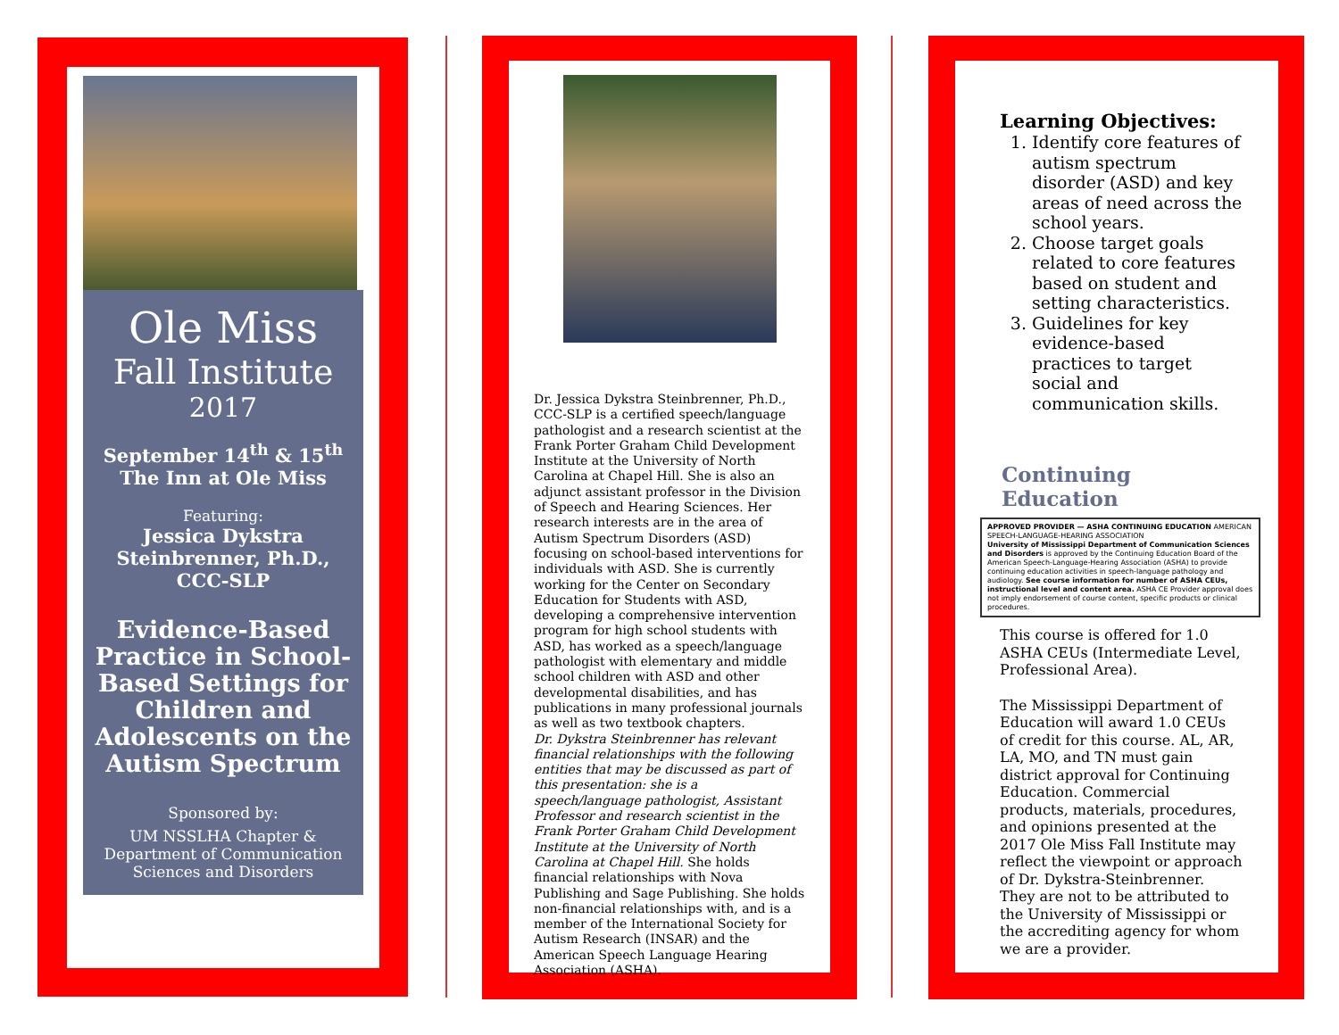Ole Miss
Fall Institute
2017
September 14<sup>th</sup> & 15<sup>th</sup>
The Inn at Ole Miss
Featuring:
Jessica Dykstra Steinbrenner, Ph.D., CCC-SLP
Evidence-Based Practice in School-Based Settings for Children and Adolescents on the Autism Spectrum
Sponsored by:
UM NSSLHA Chapter & Department of Communication Sciences and Disorders
Dr. Jessica Dykstra Steinbrenner, Ph.D., CCC-SLP is a certified speech/language pathologist and a research scientist at the Frank Porter Graham Child Development Institute at the University of North Carolina at Chapel Hill. She is also an adjunct assistant professor in the Division of Speech and Hearing Sciences. Her research interests are in the area of Autism Spectrum Disorders (ASD) focusing on school-based interventions for individuals with ASD. She is currently working for the Center on Secondary Education for Students with ASD, developing a comprehensive intervention program for high school students with ASD, has worked as a speech/language pathologist with elementary and middle school children with ASD and other developmental disabilities, and has publications in many professional journals as well as two textbook chapters.
Dr. Dykstra Steinbrenner has relevant financial relationships with the following entities that may be discussed as part of this presentation: she is a speech/language pathologist, Assistant Professor and research scientist in the Frank Porter Graham Child Development Institute at the University of North Carolina at Chapel Hill. She holds financial relationships with Nova Publishing and Sage Publishing. She holds non-financial relationships with, and is a member of the International Society for Autism Research (INSAR) and the American Speech Language Hearing Association (ASHA).
Learning Objectives:
1. Identify core features of autism spectrum disorder (ASD) and key areas of need across the school years.
2. Choose target goals related to core features based on student and setting characteristics.
3. Guidelines for key evidence-based practices to target social and communication skills.
Continuing Education
APPROVED PROVIDER — ASHA CONTINUING EDUCATION AMERICAN SPEECH-LANGUAGE-HEARING ASSOCIATION
University of Mississippi Department of Communication Sciences and Disorders is approved by the Continuing Education Board of the American Speech-Language-Hearing Association (ASHA) to provide continuing education activities in speech-language pathology and audiology. See course information for number of ASHA CEUs, instructional level and content area. ASHA CE Provider approval does not imply endorsement of course content, specific products or clinical procedures.
This course is offered for 1.0 ASHA CEUs (Intermediate Level, Professional Area).
The Mississippi Department of Education will award 1.0 CEUs of credit for this course. AL, AR, LA, MO, and TN must gain district approval for Continuing Education. Commercial products, materials, procedures, and opinions presented at the 2017 Ole Miss Fall Institute may reflect the viewpoint or approach of Dr. Dykstra-Steinbrenner. They are not to be attributed to the University of Mississippi or the accrediting agency for whom we are a provider.